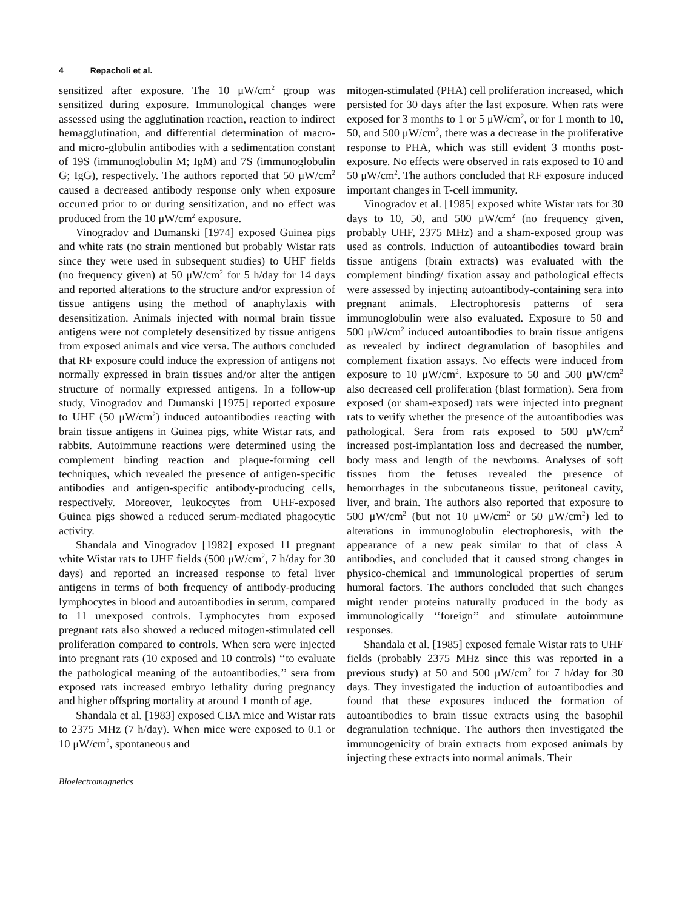4 Repacholi et al.
sensitized after exposure. The 10 μW/cm<sup>2</sup> group was sensitized during exposure. Immunological changes were assessed using the agglutination reaction, reaction to indirect hemagglutination, and differential determination of macro- and micro-globulin antibodies with a sedimentation constant of 19S (immunoglobulin M; IgM) and 7S (immunoglobulin G; IgG), respectively. The authors reported that 50 μW/cm<sup>2</sup> caused a decreased antibody response only when exposure occurred prior to or during sensitization, and no effect was produced from the 10 μW/cm<sup>2</sup> exposure.
Vinogradov and Dumanski [1974] exposed Guinea pigs and white rats (no strain mentioned but probably Wistar rats since they were used in subsequent studies) to UHF fields (no frequency given) at 50 μW/cm<sup>2</sup> for 5 h/day for 14 days and reported alterations to the structure and/or expression of tissue antigens using the method of anaphylaxis with desensitization. Animals injected with normal brain tissue antigens were not completely desensitized by tissue antigens from exposed animals and vice versa. The authors concluded that RF exposure could induce the expression of antigens not normally expressed in brain tissues and/or alter the antigen structure of normally expressed antigens. In a follow-up study, Vinogradov and Dumanski [1975] reported exposure to UHF (50 μW/cm<sup>2</sup>) induced autoantibodies reacting with brain tissue antigens in Guinea pigs, white Wistar rats, and rabbits. Autoimmune reactions were determined using the complement binding reaction and plaque-forming cell techniques, which revealed the presence of antigen-specific antibodies and antigen-specific antibody-producing cells, respectively. Moreover, leukocytes from UHF-exposed Guinea pigs showed a reduced serum-mediated phagocytic activity.
Shandala and Vinogradov [1982] exposed 11 pregnant white Wistar rats to UHF fields (500 μW/cm<sup>2</sup>, 7 h/day for 30 days) and reported an increased response to fetal liver antigens in terms of both frequency of antibody-producing lymphocytes in blood and autoantibodies in serum, compared to 11 unexposed controls. Lymphocytes from exposed pregnant rats also showed a reduced mitogen-stimulated cell proliferation compared to controls. When sera were injected into pregnant rats (10 exposed and 10 controls) ‘‘to evaluate the pathological meaning of the autoantibodies,’’ sera from exposed rats increased embryo lethality during pregnancy and higher offspring mortality at around 1 month of age.
Shandala et al. [1983] exposed CBA mice and Wistar rats to 2375 MHz (7 h/day). When mice were exposed to 0.1 or 10 μW/cm<sup>2</sup>, spontaneous and
mitogen-stimulated (PHA) cell proliferation increased, which persisted for 30 days after the last exposure. When rats were exposed for 3 months to 1 or 5 μW/cm<sup>2</sup>, or for 1 month to 10, 50, and 500 μW/cm<sup>2</sup>, there was a decrease in the proliferative response to PHA, which was still evident 3 months post-exposure. No effects were observed in rats exposed to 10 and 50 μW/cm<sup>2</sup>. The authors concluded that RF exposure induced important changes in T-cell immunity.
Vinogradov et al. [1985] exposed white Wistar rats for 30 days to 10, 50, and 500 μW/cm<sup>2</sup> (no frequency given, probably UHF, 2375 MHz) and a sham-exposed group was used as controls. Induction of autoantibodies toward brain tissue antigens (brain extracts) was evaluated with the complement binding/ fixation assay and pathological effects were assessed by injecting autoantibody-containing sera into pregnant animals. Electrophoresis patterns of sera immunoglobulin were also evaluated. Exposure to 50 and 500 μW/cm<sup>2</sup> induced autoantibodies to brain tissue antigens as revealed by indirect degranulation of basophiles and complement fixation assays. No effects were induced from exposure to 10 μW/cm<sup>2</sup>. Exposure to 50 and 500 μW/cm<sup>2</sup> also decreased cell proliferation (blast formation). Sera from exposed (or sham-exposed) rats were injected into pregnant rats to verify whether the presence of the autoantibodies was pathological. Sera from rats exposed to 500 μW/cm<sup>2</sup> increased post-implantation loss and decreased the number, body mass and length of the newborns. Analyses of soft tissues from the fetuses revealed the presence of hemorrhages in the subcutaneous tissue, peritoneal cavity, liver, and brain. The authors also reported that exposure to 500 μW/cm<sup>2</sup> (but not 10 μW/cm<sup>2</sup> or 50 μW/cm<sup>2</sup>) led to alterations in immunoglobulin electrophoresis, with the appearance of a new peak similar to that of class A antibodies, and concluded that it caused strong changes in physico-chemical and immunological properties of serum humoral factors. The authors concluded that such changes might render proteins naturally produced in the body as immunologically ‘‘foreign’’ and stimulate autoimmune responses.
Shandala et al. [1985] exposed female Wistar rats to UHF fields (probably 2375 MHz since this was reported in a previous study) at 50 and 500 μW/cm<sup>2</sup> for 7 h/day for 30 days. They investigated the induction of autoantibodies and found that these exposures induced the formation of autoantibodies to brain tissue extracts using the basophil degranulation technique. The authors then investigated the immunogenicity of brain extracts from exposed animals by injecting these extracts into normal animals. Their
Bioelectromagnetics